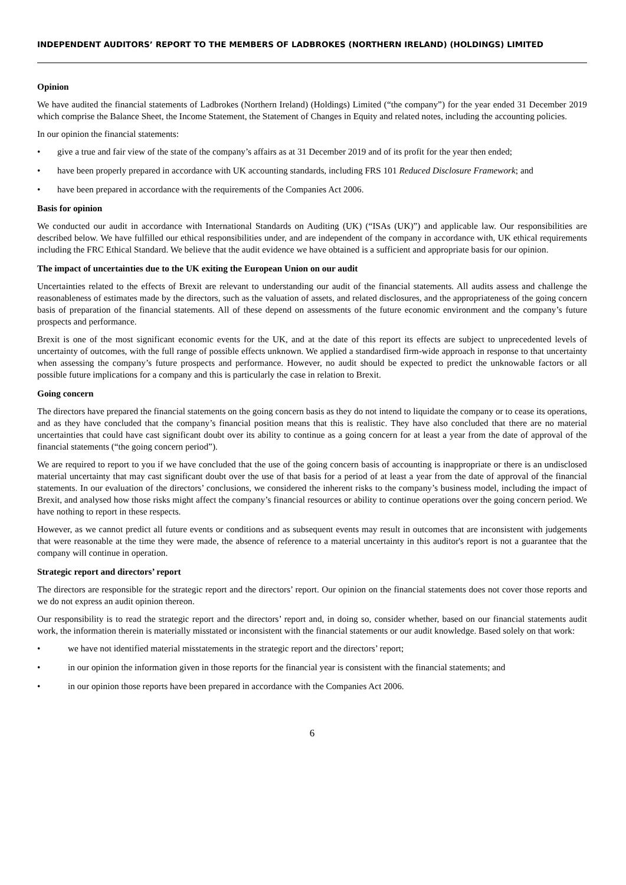INDEPENDENT AUDITORS’ REPORT TO THE MEMBERS OF LADBROKES (NORTHERN IRELAND) (HOLDINGS) LIMITED
Opinion
We have audited the financial statements of Ladbrokes (Northern Ireland) (Holdings) Limited (“the company”) for the year ended 31 December 2019 which comprise the Balance Sheet, the Income Statement, the Statement of Changes in Equity and related notes, including the accounting policies.
In our opinion the financial statements:
• give a true and fair view of the state of the company’s affairs as at 31 December 2019 and of its profit for the year then ended;
• have been properly prepared in accordance with UK accounting standards, including FRS 101 Reduced Disclosure Framework; and
• have been prepared in accordance with the requirements of the Companies Act 2006.
Basis for opinion
We conducted our audit in accordance with International Standards on Auditing (UK) (“ISAs (UK)”) and applicable law. Our responsibilities are described below. We have fulfilled our ethical responsibilities under, and are independent of the company in accordance with, UK ethical requirements including the FRC Ethical Standard. We believe that the audit evidence we have obtained is a sufficient and appropriate basis for our opinion.
The impact of uncertainties due to the UK exiting the European Union on our audit
Uncertainties related to the effects of Brexit are relevant to understanding our audit of the financial statements. All audits assess and challenge the reasonableness of estimates made by the directors, such as the valuation of assets, and related disclosures, and the appropriateness of the going concern basis of preparation of the financial statements. All of these depend on assessments of the future economic environment and the company’s future prospects and performance.
Brexit is one of the most significant economic events for the UK, and at the date of this report its effects are subject to unprecedented levels of uncertainty of outcomes, with the full range of possible effects unknown. We applied a standardised firm-wide approach in response to that uncertainty when assessing the company’s future prospects and performance. However, no audit should be expected to predict the unknowable factors or all possible future implications for a company and this is particularly the case in relation to Brexit.
Going concern
The directors have prepared the financial statements on the going concern basis as they do not intend to liquidate the company or to cease its operations, and as they have concluded that the company’s financial position means that this is realistic. They have also concluded that there are no material uncertainties that could have cast significant doubt over its ability to continue as a going concern for at least a year from the date of approval of the financial statements (“the going concern period”).
We are required to report to you if we have concluded that the use of the going concern basis of accounting is inappropriate or there is an undisclosed material uncertainty that may cast significant doubt over the use of that basis for a period of at least a year from the date of approval of the financial statements. In our evaluation of the directors’ conclusions, we considered the inherent risks to the company’s business model, including the impact of Brexit, and analysed how those risks might affect the company’s financial resources or ability to continue operations over the going concern period. We have nothing to report in these respects.
However, as we cannot predict all future events or conditions and as subsequent events may result in outcomes that are inconsistent with judgements that were reasonable at the time they were made, the absence of reference to a material uncertainty in this auditor's report is not a guarantee that the company will continue in operation.
Strategic report and directors’ report
The directors are responsible for the strategic report and the directors’ report. Our opinion on the financial statements does not cover those reports and we do not express an audit opinion thereon.
Our responsibility is to read the strategic report and the directors’ report and, in doing so, consider whether, based on our financial statements audit work, the information therein is materially misstated or inconsistent with the financial statements or our audit knowledge. Based solely on that work:
• we have not identified material misstatements in the strategic report and the directors’ report;
• in our opinion the information given in those reports for the financial year is consistent with the financial statements; and
• in our opinion those reports have been prepared in accordance with the Companies Act 2006.
6